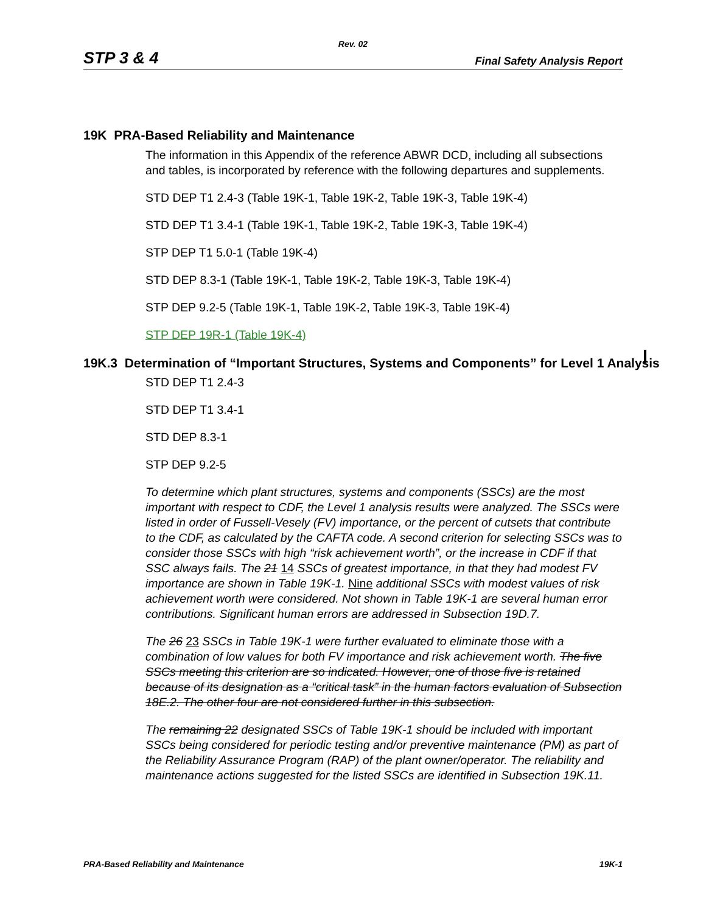Rev. 02
STP 3 & 4 Final Safety Analysis Report
19K PRA-Based Reliability and Maintenance
The information in this Appendix of the reference ABWR DCD, including all subsections and tables, is incorporated by reference with the following departures and supplements.
STD DEP T1 2.4-3 (Table 19K-1, Table 19K-2, Table 19K-3, Table 19K-4)
STD DEP T1 3.4-1 (Table 19K-1, Table 19K-2, Table 19K-3, Table 19K-4)
STP DEP T1 5.0-1 (Table 19K-4)
STD DEP 8.3-1 (Table 19K-1, Table 19K-2, Table 19K-3, Table 19K-4)
STP DEP 9.2-5 (Table 19K-1, Table 19K-2, Table 19K-3, Table 19K-4)
STP DEP 19R-1 (Table 19K-4)
19K.3 Determination of “Important Structures, Systems and Components” for Level 1 Analysis
STD DEP T1 2.4-3
STD DEP T1 3.4-1
STD DEP 8.3-1
STP DEP 9.2-5
To determine which plant structures, systems and components (SSCs) are the most important with respect to CDF, the Level 1 analysis results were analyzed. The SSCs were listed in order of Fussell-Vesely (FV) importance, or the percent of cutsets that contribute to the CDF, as calculated by the CAFTA code. A second criterion for selecting SSCs was to consider those SSCs with high “risk achievement worth”, or the increase in CDF if that SSC always fails. The 21 14 SSCs of greatest importance, in that they had modest FV importance are shown in Table 19K-1. Nine additional SSCs with modest values of risk achievement worth were considered. Not shown in Table 19K-1 are several human error contributions. Significant human errors are addressed in Subsection 19D.7.
The 26 23 SSCs in Table 19K-1 were further evaluated to eliminate those with a combination of low values for both FV importance and risk achievement worth. The five SSCs meeting this criterion are so indicated. However, one of those five is retained because of its designation as a “critical task” in the human factors evaluation of Subsection 18E.2. The other four are not considered further in this subsection.
The remaining 22 designated SSCs of Table 19K-1 should be included with important SSCs being considered for periodic testing and/or preventive maintenance (PM) as part of the Reliability Assurance Program (RAP) of the plant owner/operator. The reliability and maintenance actions suggested for the listed SSCs are identified in Subsection 19K.11.
PRA-Based Reliability and Maintenance 19K-1